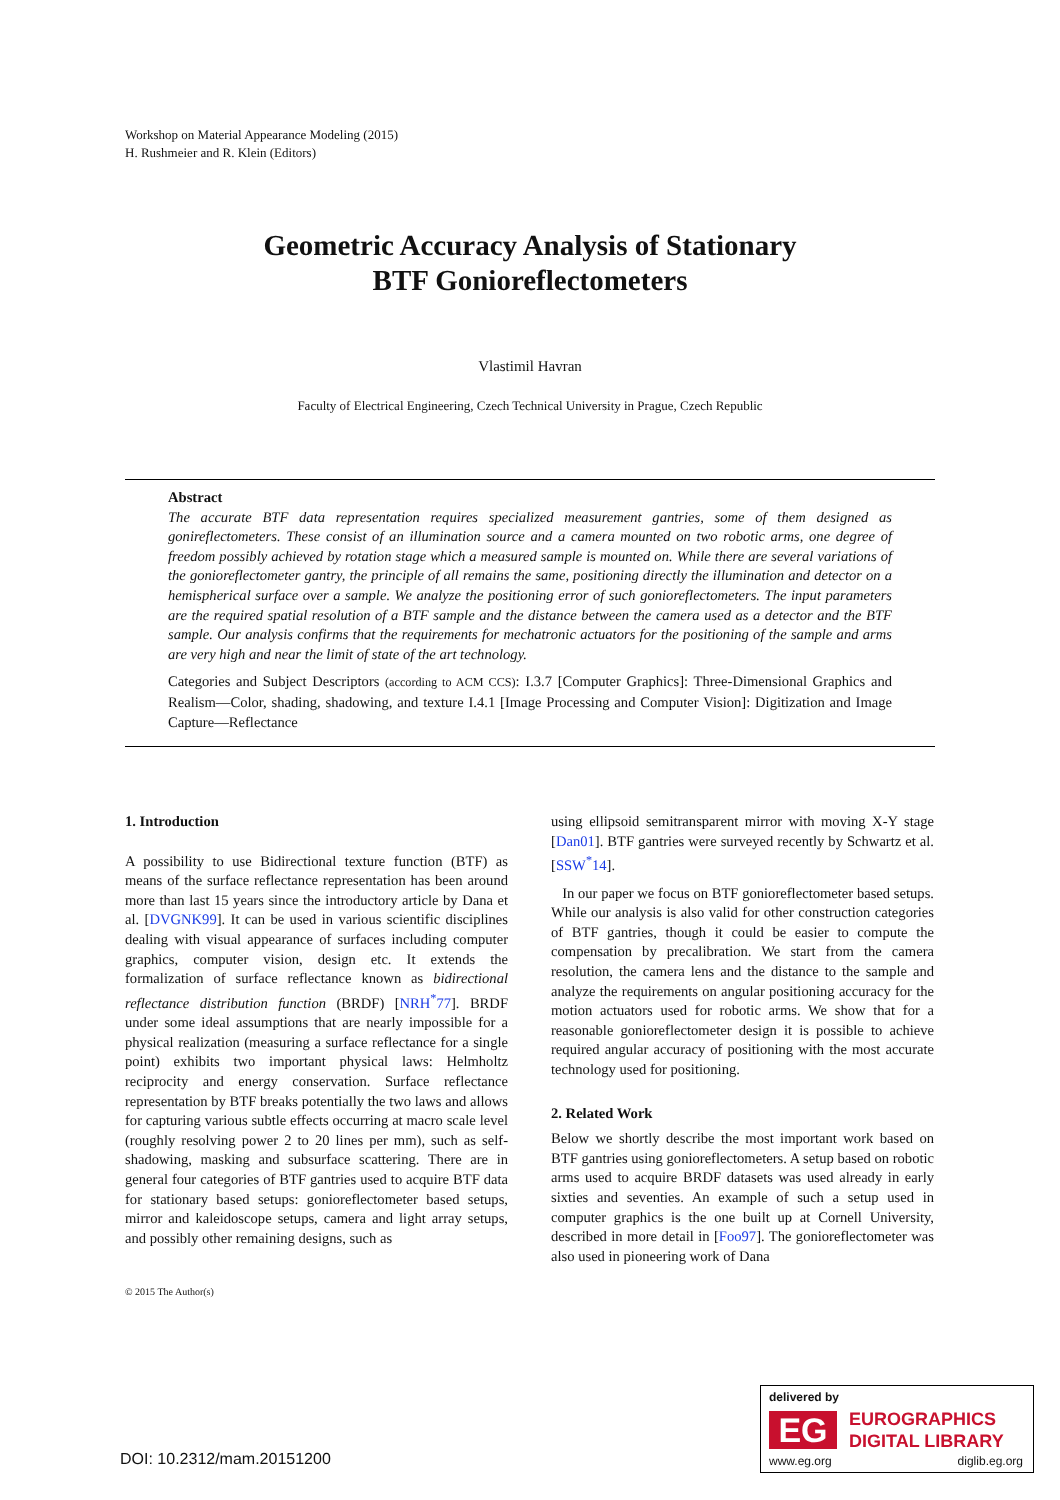Workshop on Material Appearance Modeling (2015)
H. Rushmeier and R. Klein (Editors)
Geometric Accuracy Analysis of Stationary
BTF Gonioreflectometers
Vlastimil Havran
Faculty of Electrical Engineering, Czech Technical University in Prague, Czech Republic
Abstract
The accurate BTF data representation requires specialized measurement gantries, some of them designed as gonireflectometers. These consist of an illumination source and a camera mounted on two robotic arms, one degree of freedom possibly achieved by rotation stage which a measured sample is mounted on. While there are several variations of the gonioreflectometer gantry, the principle of all remains the same, positioning directly the illumination and detector on a hemispherical surface over a sample. We analyze the positioning error of such gonioreflectometers. The input parameters are the required spatial resolution of a BTF sample and the distance between the camera used as a detector and the BTF sample. Our analysis confirms that the requirements for mechatronic actuators for the positioning of the sample and arms are very high and near the limit of state of the art technology.
Categories and Subject Descriptors (according to ACM CCS): I.3.7 [Computer Graphics]: Three-Dimensional Graphics and Realism—Color, shading, shadowing, and texture I.4.1 [Image Processing and Computer Vision]: Digitization and Image Capture—Reflectance
1. Introduction
A possibility to use Bidirectional texture function (BTF) as means of the surface reflectance representation has been around more than last 15 years since the introductory article by Dana et al. [DVGNK99]. It can be used in various scientific disciplines dealing with visual appearance of surfaces including computer graphics, computer vision, design etc. It extends the formalization of surface reflectance known as bidirectional reflectance distribution function (BRDF) [NRH<sup>*</sup>77]. BRDF under some ideal assumptions that are nearly impossible for a physical realization (measuring a surface reflectance for a single point) exhibits two important physical laws: Helmholtz reciprocity and energy conservation. Surface reflectance representation by BTF breaks potentially the two laws and allows for capturing various subtle effects occurring at macro scale level (roughly resolving power 2 to 20 lines per mm), such as self-shadowing, masking and subsurface scattering. There are in general four categories of BTF gantries used to acquire BTF data for stationary based setups: gonioreflectometer based setups, mirror and kaleidoscope setups, camera and light array setups, and possibly other remaining designs, such as
using ellipsoid semitransparent mirror with moving X-Y stage [Dan01]. BTF gantries were surveyed recently by Schwartz et al. [SSW<sup>*</sup>14].
In our paper we focus on BTF gonioreflectometer based setups. While our analysis is also valid for other construction categories of BTF gantries, though it could be easier to compute the compensation by precalibration. We start from the camera resolution, the camera lens and the distance to the sample and analyze the requirements on angular positioning accuracy for the motion actuators used for robotic arms. We show that for a reasonable gonioreflectometer design it is possible to achieve required angular accuracy of positioning with the most accurate technology used for positioning.
2. Related Work
Below we shortly describe the most important work based on BTF gantries using gonioreflectometers. A setup based on robotic arms used to acquire BRDF datasets was used already in early sixties and seventies. An example of such a setup used in computer graphics is the one built up at Cornell University, described in more detail in [Foo97]. The gonioreflectometer was also used in pioneering work of Dana
© 2015 The Author(s)
DOI: 10.2312/mam.20151200
delivered by
EG
EUROGRAPHICS
DIGITAL LIBRARY
www.eg.org diglib.eg.org